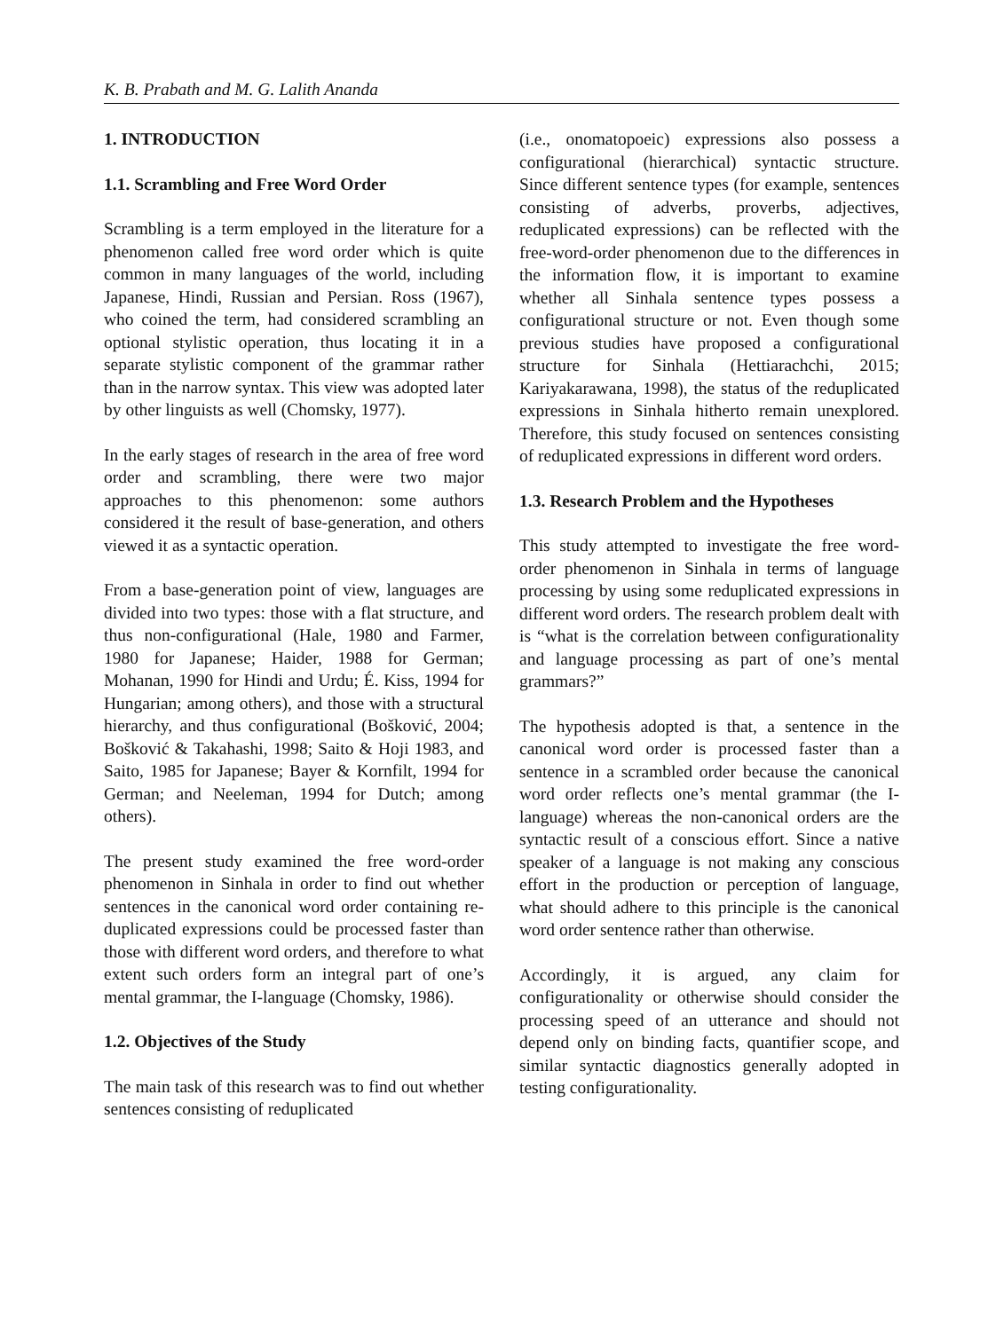K. B. Prabath and M. G. Lalith Ananda
1. INTRODUCTION
1.1. Scrambling and Free Word Order
Scrambling is a term employed in the literature for a phenomenon called free word order which is quite common in many languages of the world, including Japanese, Hindi, Russian and Persian. Ross (1967), who coined the term, had considered scrambling an optional stylistic operation, thus locating it in a separate stylistic component of the grammar rather than in the narrow syntax. This view was adopted later by other linguists as well (Chomsky, 1977).
In the early stages of research in the area of free word order and scrambling, there were two major approaches to this phenomenon: some authors considered it the result of base-generation, and others viewed it as a syntactic operation.
From a base-generation point of view, languages are divided into two types: those with a flat structure, and thus non-configurational (Hale, 1980 and Farmer, 1980 for Japanese; Haider, 1988 for German; Mohanan, 1990 for Hindi and Urdu; É. Kiss, 1994 for Hungarian; among others), and those with a structural hierarchy, and thus configurational (Bošković, 2004; Bošković & Takahashi, 1998; Saito & Hoji 1983, and Saito, 1985 for Japanese; Bayer & Kornfilt, 1994 for German; and Neeleman, 1994 for Dutch; among others).
The present study examined the free word-order phenomenon in Sinhala in order to find out whether sentences in the canonical word order containing re-duplicated expressions could be processed faster than those with different word orders, and therefore to what extent such orders form an integral part of one’s mental grammar, the I-language (Chomsky, 1986).
1.2. Objectives of the Study
The main task of this research was to find out whether sentences consisting of reduplicated
(i.e., onomatopoeic) expressions also possess a configurational (hierarchical) syntactic structure. Since different sentence types (for example, sentences consisting of adverbs, proverbs, adjectives, reduplicated expressions) can be reflected with the free-word-order phenomenon due to the differences in the information flow, it is important to examine whether all Sinhala sentence types possess a configurational structure or not. Even though some previous studies have proposed a configurational structure for Sinhala (Hettiarachchi, 2015; Kariyakarawana, 1998), the status of the reduplicated expressions in Sinhala hitherto remain unexplored. Therefore, this study focused on sentences consisting of reduplicated expressions in different word orders.
1.3. Research Problem and the Hypotheses
This study attempted to investigate the free word-order phenomenon in Sinhala in terms of language processing by using some reduplicated expressions in different word orders. The research problem dealt with is “what is the correlation between configurationality and language processing as part of one’s mental grammars?”
The hypothesis adopted is that, a sentence in the canonical word order is processed faster than a sentence in a scrambled order because the canonical word order reflects one’s mental grammar (the I-language) whereas the non-canonical orders are the syntactic result of a conscious effort. Since a native speaker of a language is not making any conscious effort in the production or perception of language, what should adhere to this principle is the canonical word order sentence rather than otherwise.
Accordingly, it is argued, any claim for configurationality or otherwise should consider the processing speed of an utterance and should not depend only on binding facts, quantifier scope, and similar syntactic diagnostics generally adopted in testing configurationality.